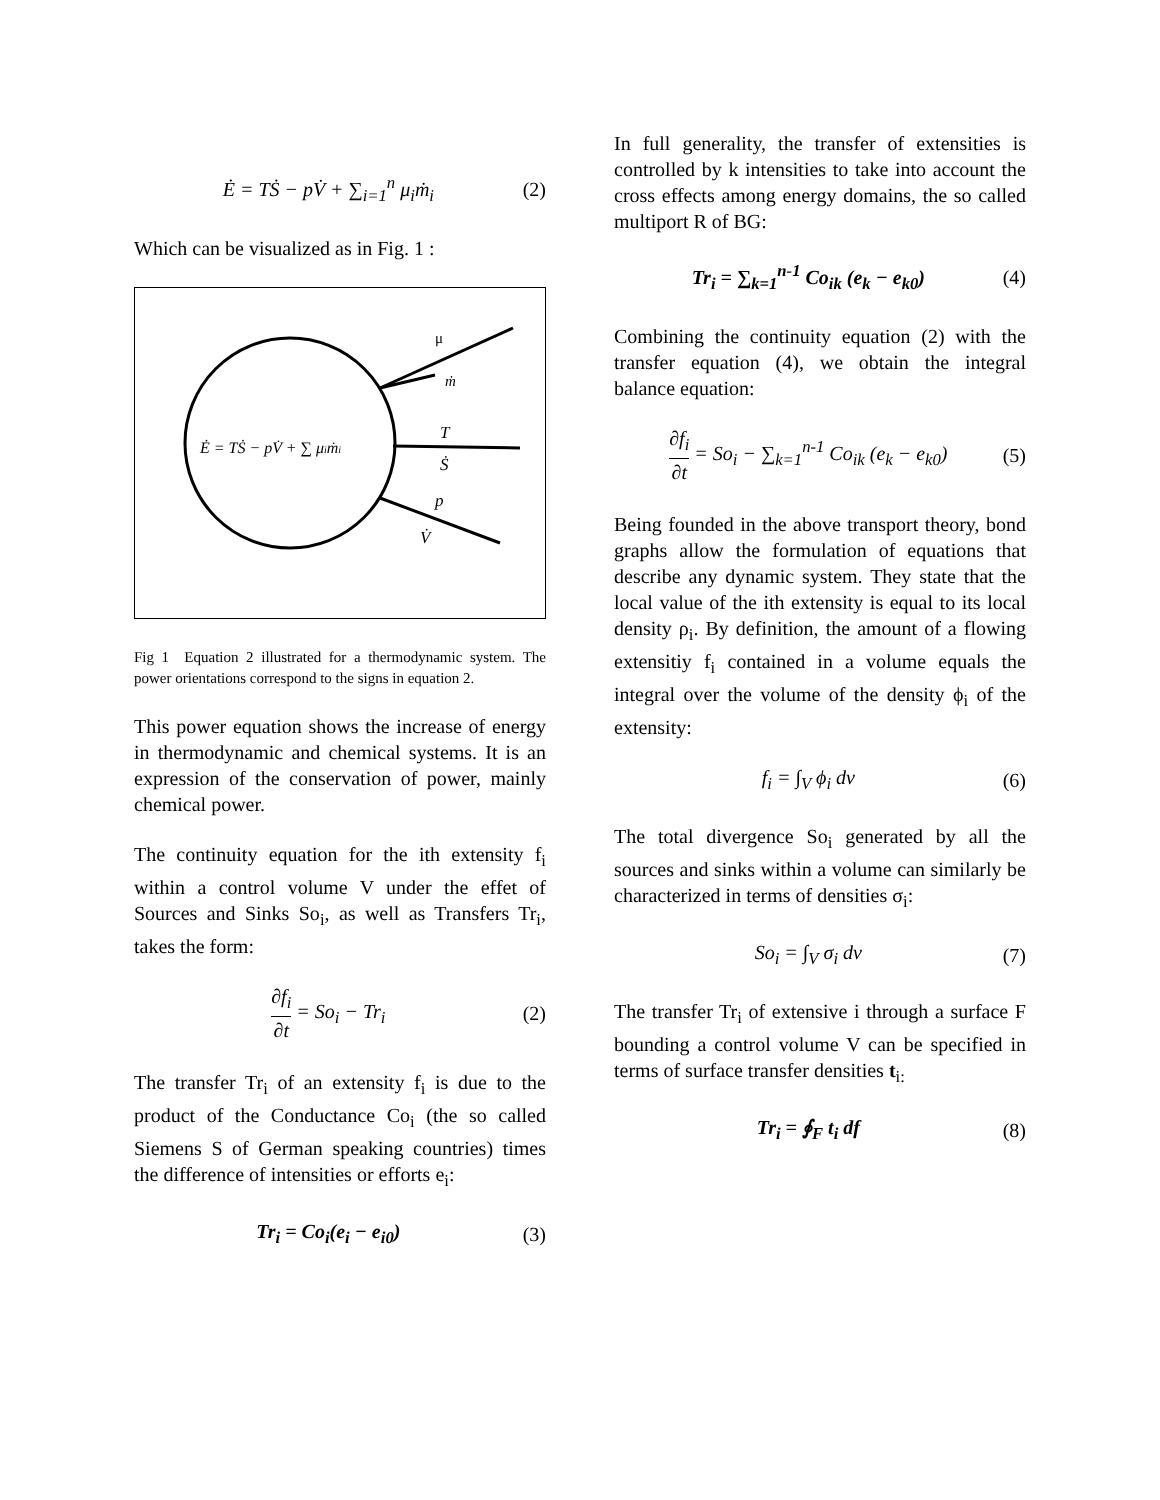Ė = TṠ − pV̇ + ∑<sub>i=1</sub><sup>n</sup> μ<sub>i</sub>ṁ<sub>i</sub> (2)
Which can be visualized as in Fig. 1 :
Ė = TṠ − pV̇ + ∑ μiṁi
μ
ṁ
T
Ṡ
p
V̇
Fig 1 Equation 2 illustrated for a thermodynamic system. The power orientations correspond to the signs in equation 2.
This power equation shows the increase of energy in thermodynamic and chemical systems. It is an expression of the conservation of power, mainly chemical power.
The continuity equation for the ith extensity f<sub>i</sub> within a control volume V under the effet of Sources and Sinks So<sub>i</sub>, as well as Transfers Tr<sub>i</sub>, takes the form:
∂f<sub>i</sub> ∂t = So<sub>i</sub> − Tr<sub>i</sub> (2)
The transfer Tr<sub>i</sub> of an extensity f<sub>i</sub> is due to the product of the Conductance Co<sub>i</sub> (the so called Siemens S of German speaking countries) times the difference of intensities or efforts e<sub>i</sub>:
Tr<sub>i</sub> = Co<sub>i</sub>(e<sub>i</sub> − e<sub>i0</sub>) (3)
In full generality, the transfer of extensities is controlled by k intensities to take into account the cross effects among energy domains, the so called multiport R of BG:
Tr<sub>i</sub> = ∑<sub>k=1</sub><sup>n-1</sup> Co<sub>ik</sub> (e<sub>k</sub> − e<sub>k0</sub>) (4)
Combining the continuity equation (2) with the transfer equation (4), we obtain the integral balance equation:
∂f<sub>i</sub> ∂t = So<sub>i</sub> − ∑<sub>k=1</sub><sup>n-1</sup> Co<sub>ik</sub> (e<sub>k</sub> − e<sub>k0</sub>)
(5)
Being founded in the above transport theory, bond graphs allow the formulation of equations that describe any dynamic system. They state that the local value of the ith extensity is equal to its local density ρ<sub>i</sub>. By definition, the amount of a flowing extensitiy f<sub>i</sub> contained in a volume equals the integral over the volume of the density ϕ<sub>i</sub> of the extensity:
f<sub>i</sub> = ∫<sub>V</sub> ϕ<sub>i</sub> dv (6)
The total divergence So<sub>i</sub> generated by all the sources and sinks within a volume can similarly be characterized in terms of densities σ<sub>i</sub>:
So<sub>i</sub> = ∫<sub>V</sub> σ<sub>i</sub> dv (7)
The transfer Tr<sub>i</sub> of extensive i through a surface F bounding a control volume V can be specified in terms of surface transfer densities t<sub>i:</sub>
Tr<sub>i</sub> = ∮<sub>F</sub> t<sub>i</sub> df (8)